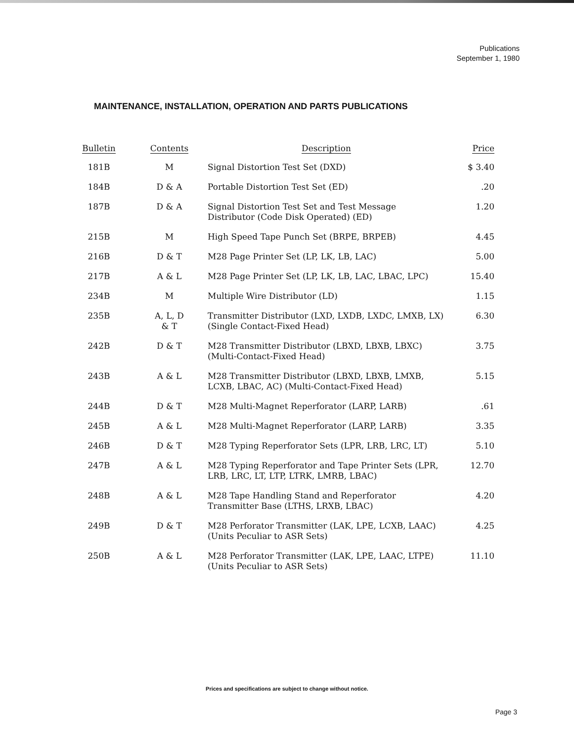Publications
September 1, 1980
MAINTENANCE, INSTALLATION, OPERATION AND PARTS PUBLICATIONS
| Bulletin | Contents | Description | Price |
| --- | --- | --- | --- |
| 181B | M | Signal Distortion Test Set (DXD) | $ 3.40 |
| 184B | D & A | Portable Distortion Test Set (ED) | .20 |
| 187B | D & A | Signal Distortion Test Set and Test Message Distributor (Code Disk Operated) (ED) | 1.20 |
| 215B | M | High Speed Tape Punch Set (BRPE, BRPEB) | 4.45 |
| 216B | D & T | M28 Page Printer Set (LP, LK, LB, LAC) | 5.00 |
| 217B | A & L | M28 Page Printer Set (LP, LK, LB, LAC, LBAC, LPC) | 15.40 |
| 234B | M | Multiple Wire Distributor (LD) | 1.15 |
| 235B | A, L, D & T | Transmitter Distributor (LXD, LXDB, LXDC, LMXB, LX) (Single Contact-Fixed Head) | 6.30 |
| 242B | D & T | M28 Transmitter Distributor (LBXD, LBXB, LBXC) (Multi-Contact-Fixed Head) | 3.75 |
| 243B | A & L | M28 Transmitter Distributor (LBXD, LBXB, LMXB, LCXB, LBAC, AC) (Multi-Contact-Fixed Head) | 5.15 |
| 244B | D & T | M28 Multi-Magnet Reperforator (LARP, LARB) | .61 |
| 245B | A & L | M28 Multi-Magnet Reperforator (LARP, LARB) | 3.35 |
| 246B | D & T | M28 Typing Reperforator Sets (LPR, LRB, LRC, LT) | 5.10 |
| 247B | A & L | M28 Typing Reperforator and Tape Printer Sets (LPR, LRB, LRC, LT, LTP, LTRK, LMRB, LBAC) | 12.70 |
| 248B | A & L | M28 Tape Handling Stand and Reperforator Transmitter Base (LTHS, LRXB, LBAC) | 4.20 |
| 249B | D & T | M28 Perforator Transmitter (LAK, LPE, LCXB, LAAC) (Units Peculiar to ASR Sets) | 4.25 |
| 250B | A & L | M28 Perforator Transmitter (LAK, LPE, LAAC, LTPE) (Units Peculiar to ASR Sets) | 11.10 |
Prices and specifications are subject to change without notice.
Page 3